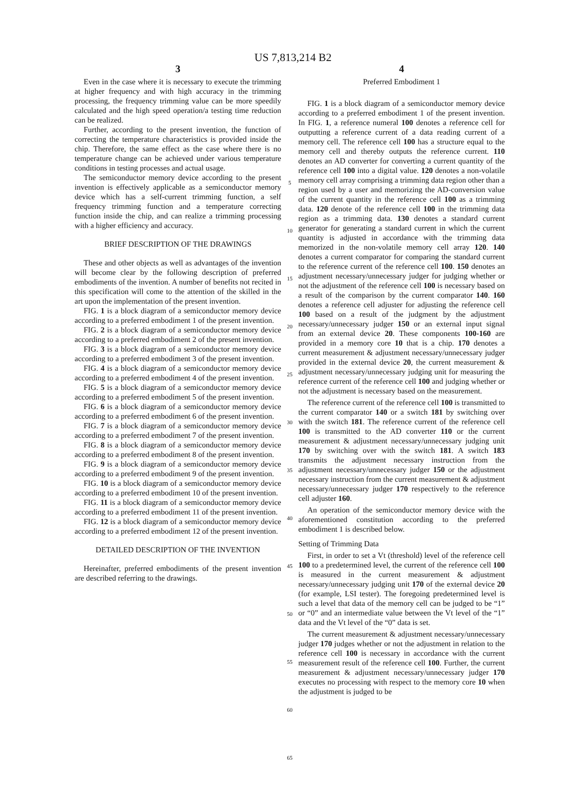US 7,813,214 B2
3
Even in the case where it is necessary to execute the trimming at higher frequency and with high accuracy in the trimming processing, the frequency trimming value can be more speedily calculated and the high speed operation/a testing time reduction can be realized.
Further, according to the present invention, the function of correcting the temperature characteristics is provided inside the chip. Therefore, the same effect as the case where there is no temperature change can be achieved under various temperature conditions in testing processes and actual usage.
The semiconductor memory device according to the present invention is effectively applicable as a semiconductor memory device which has a self-current trimming function, a self frequency trimming function and a temperature correcting function inside the chip, and can realize a trimming processing with a higher efficiency and accuracy.
BRIEF DESCRIPTION OF THE DRAWINGS
These and other objects as well as advantages of the invention will become clear by the following description of preferred embodiments of the invention. A number of benefits not recited in this specification will come to the attention of the skilled in the art upon the implementation of the present invention.
FIG. 1 is a block diagram of a semiconductor memory device according to a preferred embodiment 1 of the present invention.
FIG. 2 is a block diagram of a semiconductor memory device according to a preferred embodiment 2 of the present invention.
FIG. 3 is a block diagram of a semiconductor memory device according to a preferred embodiment 3 of the present invention.
FIG. 4 is a block diagram of a semiconductor memory device according to a preferred embodiment 4 of the present invention.
FIG. 5 is a block diagram of a semiconductor memory device according to a preferred embodiment 5 of the present invention.
FIG. 6 is a block diagram of a semiconductor memory device according to a preferred embodiment 6 of the present invention.
FIG. 7 is a block diagram of a semiconductor memory device according to a preferred embodiment 7 of the present invention.
FIG. 8 is a block diagram of a semiconductor memory device according to a preferred embodiment 8 of the present invention.
FIG. 9 is a block diagram of a semiconductor memory device according to a preferred embodiment 9 of the present invention.
FIG. 10 is a block diagram of a semiconductor memory device according to a preferred embodiment 10 of the present invention.
FIG. 11 is a block diagram of a semiconductor memory device according to a preferred embodiment 11 of the present invention.
FIG. 12 is a block diagram of a semiconductor memory device according to a preferred embodiment 12 of the present invention.
DETAILED DESCRIPTION OF THE INVENTION
Hereinafter, preferred embodiments of the present invention are described referring to the drawings.
5
10
15
20
25
30
35
40
45
50
55
60
65
4
Preferred Embodiment 1
FIG. 1 is a block diagram of a semiconductor memory device according to a preferred embodiment 1 of the present invention. In FIG. 1, a reference numeral 100 denotes a reference cell for outputting a reference current of a data reading current of a memory cell. The reference cell 100 has a structure equal to the memory cell and thereby outputs the reference current. 110 denotes an AD converter for converting a current quantity of the reference cell 100 into a digital value. 120 denotes a non-volatile memory cell array comprising a trimming data region other than a region used by a user and memorizing the AD-conversion value of the current quantity in the reference cell 100 as a trimming data. 120 denote of the reference cell 100 in the trimming data region as a trimming data. 130 denotes a standard current generator for generating a standard current in which the current quantity is adjusted in accordance with the trimming data memorized in the non-volatile memory cell array 120. 140 denotes a current comparator for comparing the standard current to the reference current of the reference cell 100. 150 denotes an adjustment necessary/unnecessary judger for judging whether or not the adjustment of the reference cell 100 is necessary based on a result of the comparison by the current comparator 140. 160 denotes a reference cell adjuster for adjusting the reference cell 100 based on a result of the judgment by the adjustment necessary/unnecessary judger 150 or an external input signal from an external device 20. These components 100-160 are provided in a memory core 10 that is a chip. 170 denotes a current measurement & adjustment necessary/unnecessary judger provided in the external device 20, the current measurement & adjustment necessary/unnecessary judging unit for measuring the reference current of the reference cell 100 and judging whether or not the adjustment is necessary based on the measurement.
The reference current of the reference cell 100 is transmitted to the current comparator 140 or a switch 181 by switching over with the switch 181. The reference current of the reference cell 100 is transmitted to the AD converter 110 or the current measurement & adjustment necessary/unnecessary judging unit 170 by switching over with the switch 181. A switch 183 transmits the adjustment necessary instruction from the adjustment necessary/unnecessary judger 150 or the adjustment necessary instruction from the current measurement & adjustment necessary/unnecessary judger 170 respectively to the reference cell adjuster 160.
An operation of the semiconductor memory device with the aforementioned constitution according to the preferred embodiment 1 is described below.
Setting of Trimming Data
First, in order to set a Vt (threshold) level of the reference cell 100 to a predetermined level, the current of the reference cell 100 is measured in the current measurement & adjustment necessary/unnecessary judging unit 170 of the external device 20 (for example, LSI tester). The foregoing predetermined level is such a level that data of the memory cell can be judged to be “1” or “0” and an intermediate value between the Vt level of the “1” data and the Vt level of the “0” data is set.
The current measurement & adjustment necessary/unnecessary judger 170 judges whether or not the adjustment in relation to the reference cell 100 is necessary in accordance with the current measurement result of the reference cell 100. Further, the current measurement & adjustment necessary/unnecessary judger 170 executes no processing with respect to the memory core 10 when the adjustment is judged to be